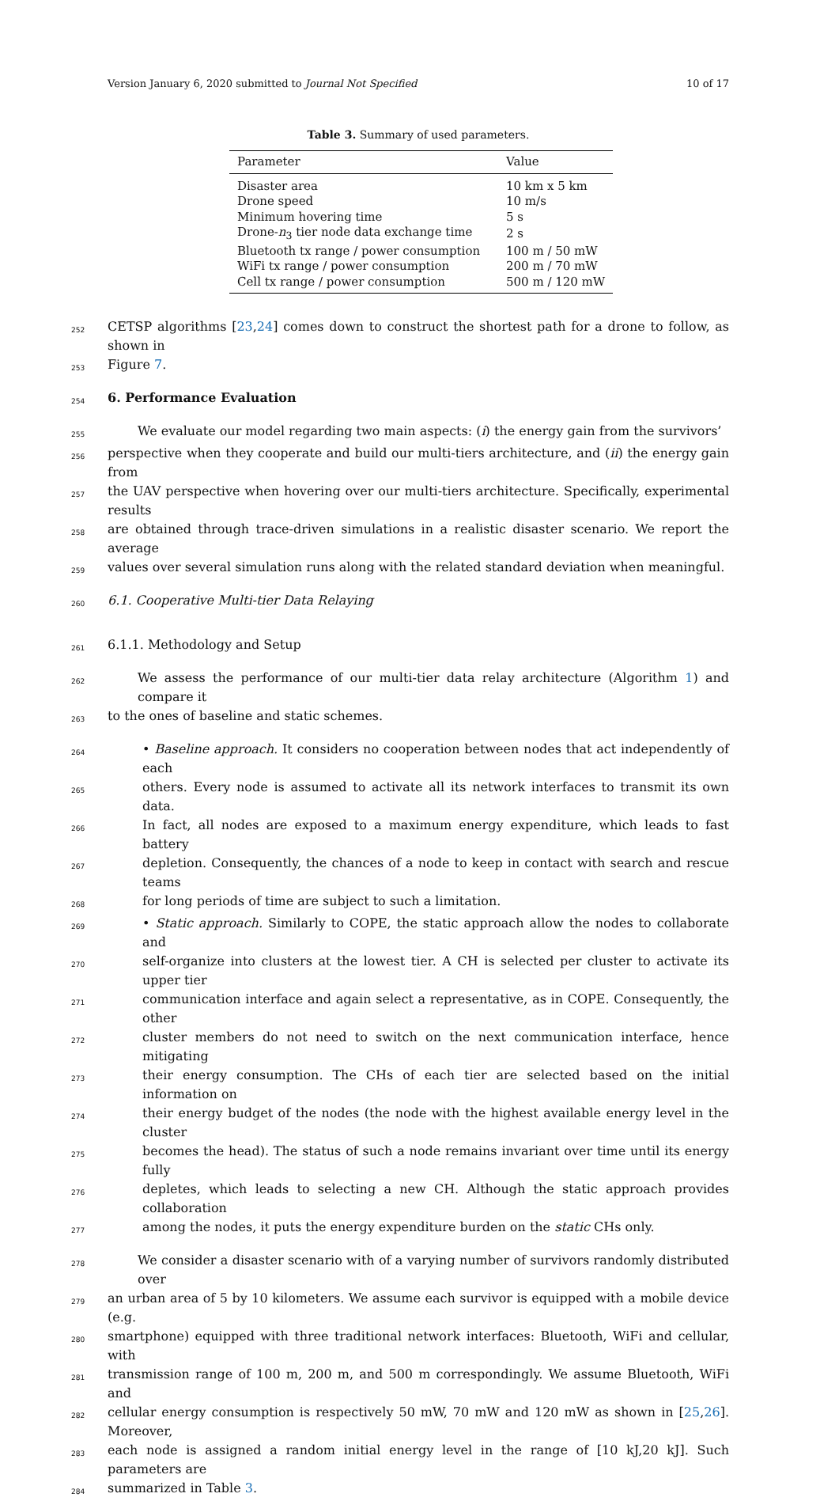Version January 6, 2020 submitted to Journal Not Specified 10 of 17
Table 3. Summary of used parameters.
| Parameter | Value |
| --- | --- |
| Disaster area | 10 km x 5 km |
| Drone speed | 10 m/s |
| Minimum hovering time | 5 s |
| Drone- n<sub>3</sub> tier node data exchange time | 2 s |
| Bluetooth tx range / power consumption | 100 m / 50 mW |
| WiFi tx range / power consumption | 200 m / 70 mW |
| Cell tx range / power consumption | 500 m / 120 mW |
252 CETSP algorithms [23,24] comes down to construct the shortest path for a drone to follow, as shown in
253 Figure 7.
254 6. Performance Evaluation
255 We evaluate our model regarding two main aspects: (i) the energy gain from the survivors’
256 perspective when they cooperate and build our multi-tiers architecture, and (ii) the energy gain from
257 the UAV perspective when hovering over our multi-tiers architecture. Specifically, experimental results
258 are obtained through trace-driven simulations in a realistic disaster scenario. We report the average
259 values over several simulation runs along with the related standard deviation when meaningful.
260 6.1. Cooperative Multi-tier Data Relaying
261 6.1.1. Methodology and Setup
262 We assess the performance of our multi-tier data relay architecture (Algorithm 1) and compare it
263 to the ones of baseline and static schemes.
264 • Baseline approach. It considers no cooperation between nodes that act independently of each
265 others. Every node is assumed to activate all its network interfaces to transmit its own data.
266 In fact, all nodes are exposed to a maximum energy expenditure, which leads to fast battery
267 depletion. Consequently, the chances of a node to keep in contact with search and rescue teams
268 for long periods of time are subject to such a limitation.
269 • Static approach. Similarly to COPE, the static approach allow the nodes to collaborate and
270 self-organize into clusters at the lowest tier. A CH is selected per cluster to activate its upper tier
271 communication interface and again select a representative, as in COPE. Consequently, the other
272 cluster members do not need to switch on the next communication interface, hence mitigating
273 their energy consumption. The CHs of each tier are selected based on the initial information on
274 their energy budget of the nodes (the node with the highest available energy level in the cluster
275 becomes the head). The status of such a node remains invariant over time until its energy fully
276 depletes, which leads to selecting a new CH. Although the static approach provides collaboration
277 among the nodes, it puts the energy expenditure burden on the static CHs only.
278 We consider a disaster scenario with of a varying number of survivors randomly distributed over
279 an urban area of 5 by 10 kilometers. We assume each survivor is equipped with a mobile device (e.g.
280 smartphone) equipped with three traditional network interfaces: Bluetooth, WiFi and cellular, with
281 transmission range of 100 m, 200 m, and 500 m correspondingly. We assume Bluetooth, WiFi and
282 cellular energy consumption is respectively 50 mW, 70 mW and 120 mW as shown in [25,26]. Moreover,
283 each node is assigned a random initial energy level in the range of [10 kJ,20 kJ]. Such parameters are
284 summarized in Table 3.